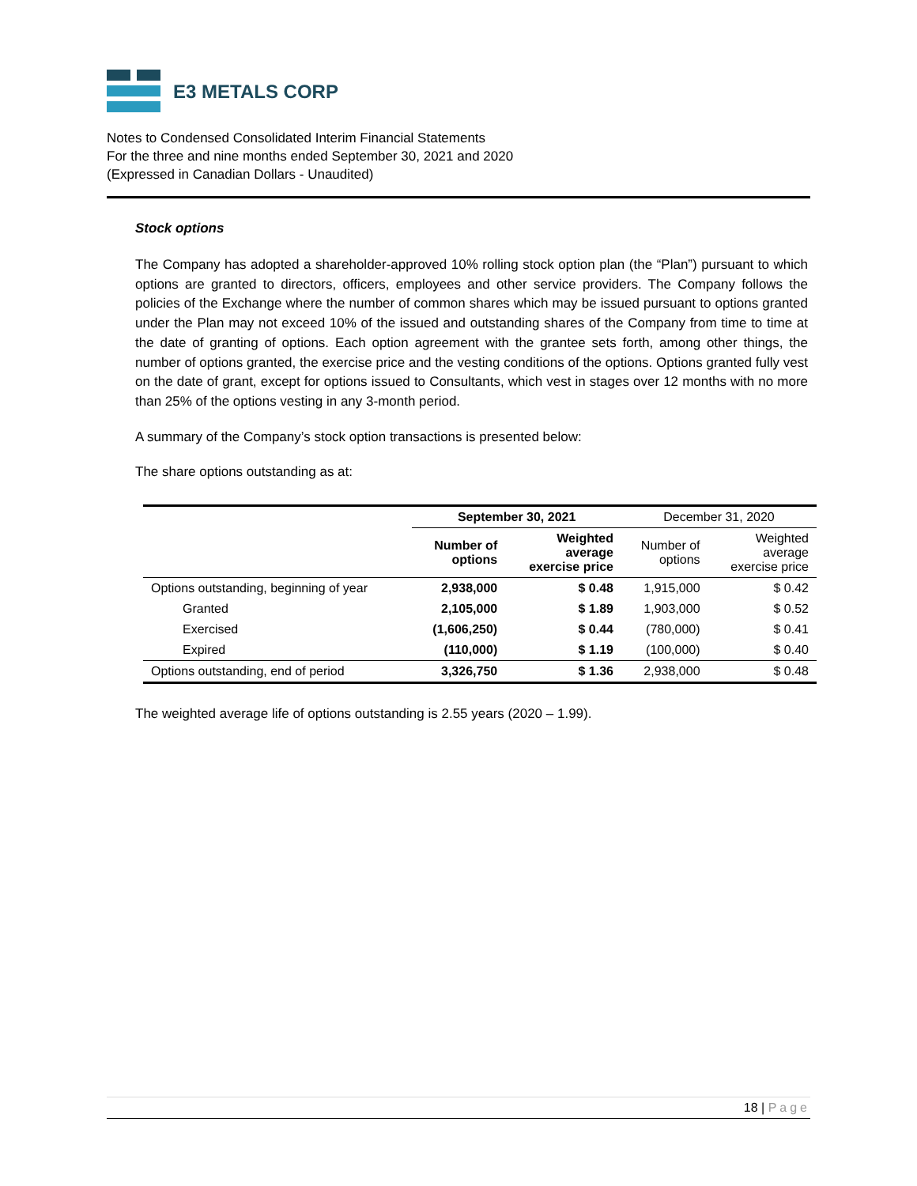E3 METALS CORP
Notes to Condensed Consolidated Interim Financial Statements
For the three and nine months ended September 30, 2021 and 2020
(Expressed in Canadian Dollars - Unaudited)
Stock options
The Company has adopted a shareholder-approved 10% rolling stock option plan (the “Plan”) pursuant to which options are granted to directors, officers, employees and other service providers. The Company follows the policies of the Exchange where the number of common shares which may be issued pursuant to options granted under the Plan may not exceed 10% of the issued and outstanding shares of the Company from time to time at the date of granting of options. Each option agreement with the grantee sets forth, among other things, the number of options granted, the exercise price and the vesting conditions of the options. Options granted fully vest on the date of grant, except for options issued to Consultants, which vest in stages over 12 months with no more than 25% of the options vesting in any 3-month period.
A summary of the Company’s stock option transactions is presented below:
The share options outstanding as at:
| | September 30, 2021 | | December 31, 2020 | |
| --- | --- | --- | --- | --- |
| | Number of options | Weighted average exercise price | Number of options | Weighted average exercise price |
| Options outstanding, beginning of year | 2,938,000 | $ 0.48 | 1,915,000 | $ 0.42 |
| Granted | 2,105,000 | $ 1.89 | 1,903,000 | $ 0.52 |
| Exercised | (1,606,250) | $ 0.44 | (780,000) | $ 0.41 |
| Expired | (110,000) | $ 1.19 | (100,000) | $ 0.40 |
| Options outstanding, end of period | 3,326,750 | $ 1.36 | 2,938,000 | $ 0.48 |
The weighted average life of options outstanding is 2.55 years (2020 – 1.99).
18 | Page